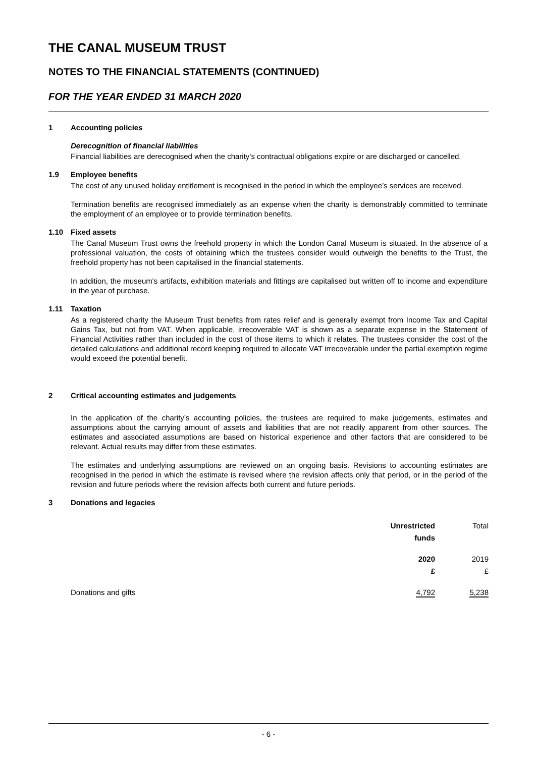THE CANAL MUSEUM TRUST
NOTES TO THE FINANCIAL STATEMENTS (CONTINUED)
FOR THE YEAR ENDED 31 MARCH 2020
1 Accounting policies
Derecognition of financial liabilities
Financial liabilities are derecognised when the charity’s contractual obligations expire or are discharged or cancelled.
1.9 Employee benefits
The cost of any unused holiday entitlement is recognised in the period in which the employee’s services are received.
Termination benefits are recognised immediately as an expense when the charity is demonstrably committed to terminate the employment of an employee or to provide termination benefits.
1.10 Fixed assets
The Canal Museum Trust owns the freehold property in which the London Canal Museum is situated. In the absence of a professional valuation, the costs of obtaining which the trustees consider would outweigh the benefits to the Trust, the freehold property has not been capitalised in the financial statements.
In addition, the museum's artifacts, exhibition materials and fittings are capitalised but written off to income and expenditure in the year of purchase.
1.11 Taxation
As a registered charity the Museum Trust benefits from rates relief and is generally exempt from Income Tax and Capital Gains Tax, but not from VAT. When applicable, irrecoverable VAT is shown as a separate expense in the Statement of Financial Activities rather than included in the cost of those items to which it relates. The trustees consider the cost of the detailed calculations and additional record keeping required to allocate VAT irrecoverable under the partial exemption regime would exceed the potential benefit.
2 Critical accounting estimates and judgements
In the application of the charity’s accounting policies, the trustees are required to make judgements, estimates and assumptions about the carrying amount of assets and liabilities that are not readily apparent from other sources. The estimates and associated assumptions are based on historical experience and other factors that are considered to be relevant. Actual results may differ from these estimates.
The estimates and underlying assumptions are reviewed on an ongoing basis. Revisions to accounting estimates are recognised in the period in which the estimate is revised where the revision affects only that period, or in the period of the revision and future periods where the revision affects both current and future periods.
3 Donations and legacies
| | Unrestricted funds | Total |
| | 2020 £ | 2019 £ |
| Donations and gifts | 4,792 | 5,238 |
- 6 -